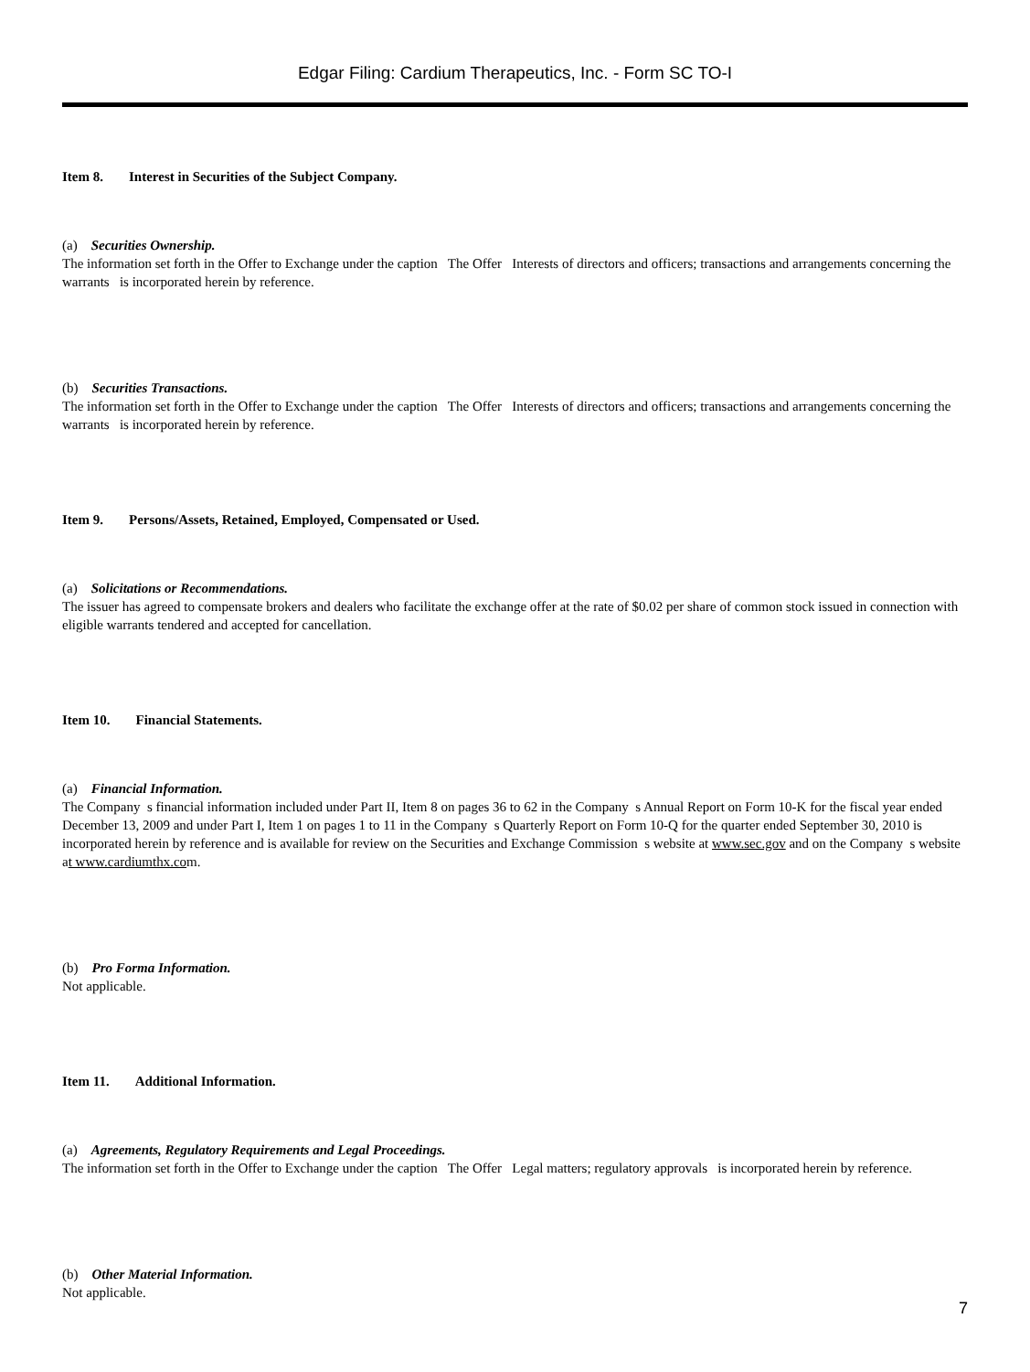Edgar Filing: Cardium Therapeutics, Inc. - Form SC TO-I
Item 8. Interest in Securities of the Subject Company.
(a) Securities Ownership.
The information set forth in the Offer to Exchange under the caption The Offer Interests of directors and officers; transactions and arrangements concerning the warrants is incorporated herein by reference.
(b) Securities Transactions.
The information set forth in the Offer to Exchange under the caption The Offer Interests of directors and officers; transactions and arrangements concerning the warrants is incorporated herein by reference.
Item 9. Persons/Assets, Retained, Employed, Compensated or Used.
(a) Solicitations or Recommendations.
The issuer has agreed to compensate brokers and dealers who facilitate the exchange offer at the rate of $0.02 per share of common stock issued in connection with eligible warrants tendered and accepted for cancellation.
Item 10. Financial Statements.
(a) Financial Information.
The Company s financial information included under Part II, Item 8 on pages 36 to 62 in the Company s Annual Report on Form 10-K for the fiscal year ended December 13, 2009 and under Part I, Item 1 on pages 1 to 11 in the Company s Quarterly Report on Form 10-Q for the quarter ended September 30, 2010 is incorporated herein by reference and is available for review on the Securities and Exchange Commission s website at www.sec.gov and on the Company s website at www.cardiumthx.com.
(b) Pro Forma Information.
Not applicable.
Item 11. Additional Information.
(a) Agreements, Regulatory Requirements and Legal Proceedings.
The information set forth in the Offer to Exchange under the caption The Offer Legal matters; regulatory approvals is incorporated herein by reference.
(b) Other Material Information.
Not applicable.
7